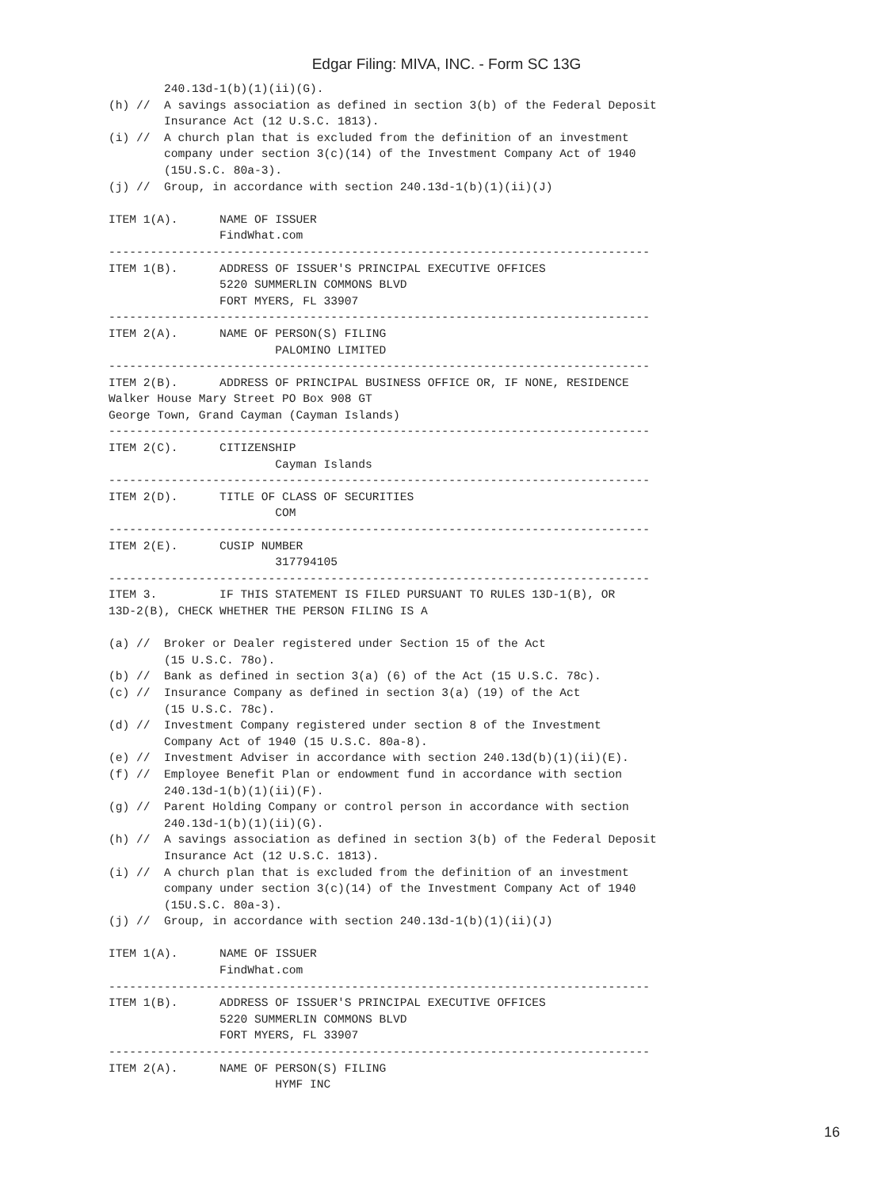Edgar Filing: MIVA, INC. - Form SC 13G
        240.13d-1(b)(1)(ii)(G).
(h) //  A savings association as defined in section 3(b) of the Federal Deposit
        Insurance Act (12 U.S.C. 1813).
(i) //  A church plan that is excluded from the definition of an investment
        company under section 3(c)(14) of the Investment Company Act of 1940
        (15U.S.C. 80a-3).
(j) //  Group, in accordance with section 240.13d-1(b)(1)(ii)(J)

ITEM 1(A).      NAME OF ISSUER
                FindWhat.com
------------------------------------------------------------------------------
ITEM 1(B).      ADDRESS OF ISSUER'S PRINCIPAL EXECUTIVE OFFICES
                5220 SUMMERLIN COMMONS BLVD
                FORT MYERS, FL 33907
------------------------------------------------------------------------------
ITEM 2(A).      NAME OF PERSON(S) FILING
                        PALOMINO LIMITED
------------------------------------------------------------------------------
ITEM 2(B).      ADDRESS OF PRINCIPAL BUSINESS OFFICE OR, IF NONE, RESIDENCE
Walker House Mary Street PO Box 908 GT
George Town, Grand Cayman (Cayman Islands)
------------------------------------------------------------------------------
ITEM 2(C).      CITIZENSHIP
                        Cayman Islands
------------------------------------------------------------------------------
ITEM 2(D).      TITLE OF CLASS OF SECURITIES
                        COM
------------------------------------------------------------------------------
ITEM 2(E).      CUSIP NUMBER
                        317794105
------------------------------------------------------------------------------
ITEM 3.         IF THIS STATEMENT IS FILED PURSUANT TO RULES 13D-1(B), OR
13D-2(B), CHECK WHETHER THE PERSON FILING IS A

(a) //  Broker or Dealer registered under Section 15 of the Act
        (15 U.S.C. 78o).
(b) //  Bank as defined in section 3(a) (6) of the Act (15 U.S.C. 78c).
(c) //  Insurance Company as defined in section 3(a) (19) of the Act
        (15 U.S.C. 78c).
(d) //  Investment Company registered under section 8 of the Investment
        Company Act of 1940 (15 U.S.C. 80a-8).
(e) //  Investment Adviser in accordance with section 240.13d(b)(1)(ii)(E).
(f) //  Employee Benefit Plan or endowment fund in accordance with section
        240.13d-1(b)(1)(ii)(F).
(g) //  Parent Holding Company or control person in accordance with section
        240.13d-1(b)(1)(ii)(G).
(h) //  A savings association as defined in section 3(b) of the Federal Deposit
        Insurance Act (12 U.S.C. 1813).
(i) //  A church plan that is excluded from the definition of an investment
        company under section 3(c)(14) of the Investment Company Act of 1940
        (15U.S.C. 80a-3).
(j) //  Group, in accordance with section 240.13d-1(b)(1)(ii)(J)

ITEM 1(A).      NAME OF ISSUER
                FindWhat.com
------------------------------------------------------------------------------
ITEM 1(B).      ADDRESS OF ISSUER'S PRINCIPAL EXECUTIVE OFFICES
                5220 SUMMERLIN COMMONS BLVD
                FORT MYERS, FL 33907
------------------------------------------------------------------------------
ITEM 2(A).      NAME OF PERSON(S) FILING
                        HYMF INC
16